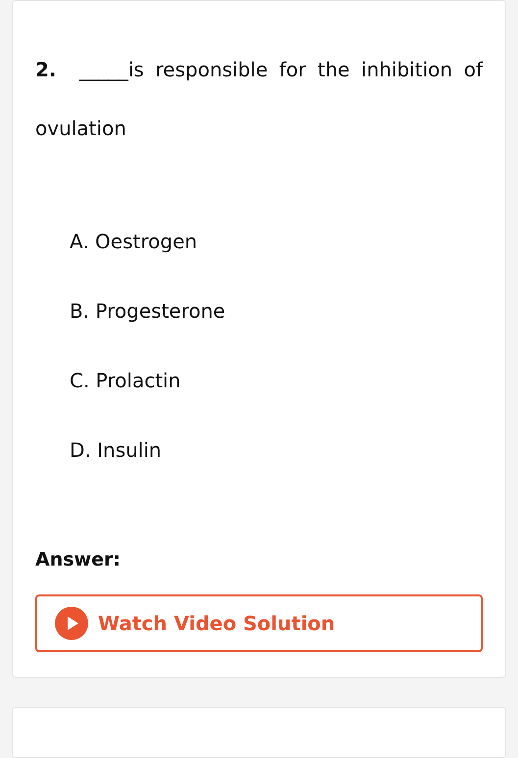2. _____is responsible for the inhibition of ovulation
A. Oestrogen
B. Progesterone
C. Prolactin
D. Insulin
Answer:
Watch Video Solution